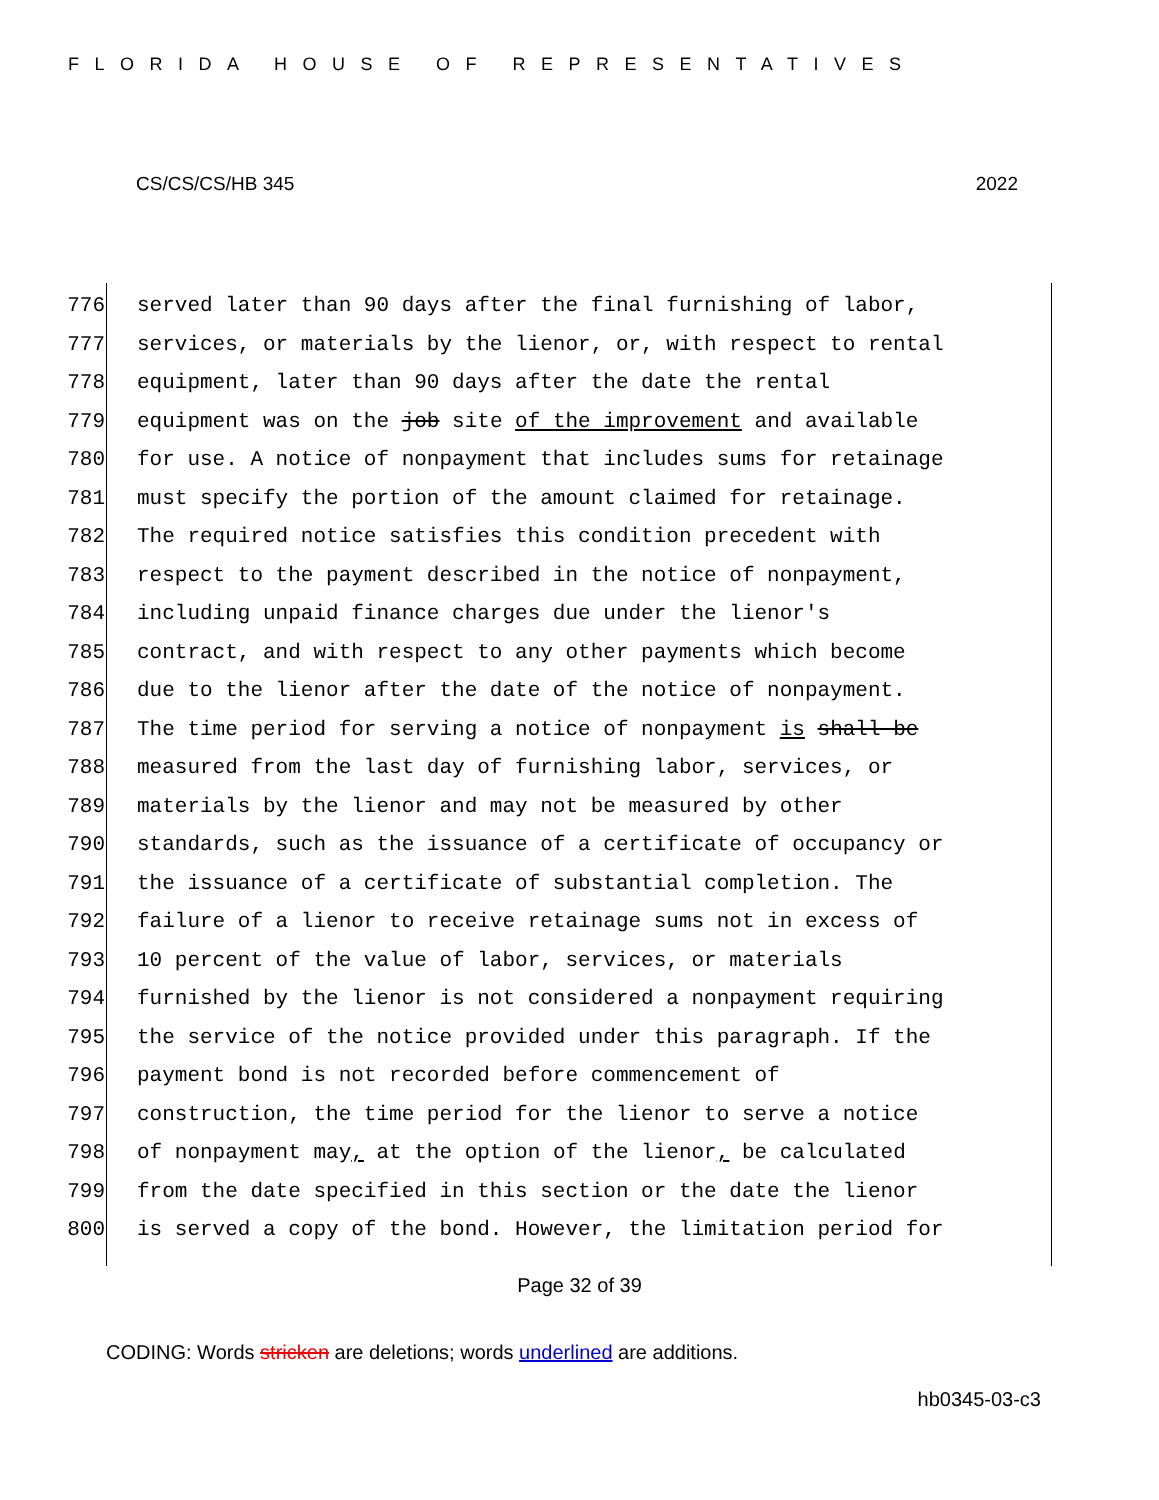FLORIDA HOUSE OF REPRESENTATIVES
CS/CS/CS/HB 345 2022
776 served later than 90 days after the final furnishing of labor,
777 services, or materials by the lienor, or, with respect to rental
778 equipment, later than 90 days after the date the rental
779 equipment was on the job site of the improvement and available
780 for use. A notice of nonpayment that includes sums for retainage
781 must specify the portion of the amount claimed for retainage.
782 The required notice satisfies this condition precedent with
783 respect to the payment described in the notice of nonpayment,
784 including unpaid finance charges due under the lienor's
785 contract, and with respect to any other payments which become
786 due to the lienor after the date of the notice of nonpayment.
787 The time period for serving a notice of nonpayment is shall be
788 measured from the last day of furnishing labor, services, or
789 materials by the lienor and may not be measured by other
790 standards, such as the issuance of a certificate of occupancy or
791 the issuance of a certificate of substantial completion. The
792 failure of a lienor to receive retainage sums not in excess of
793 10 percent of the value of labor, services, or materials
794 furnished by the lienor is not considered a nonpayment requiring
795 the service of the notice provided under this paragraph. If the
796 payment bond is not recorded before commencement of
797 construction, the time period for the lienor to serve a notice
798 of nonpayment may, at the option of the lienor, be calculated
799 from the date specified in this section or the date the lienor
800 is served a copy of the bond. However, the limitation period for
Page 32 of 39
CODING: Words stricken are deletions; words underlined are additions.
hb0345-03-c3